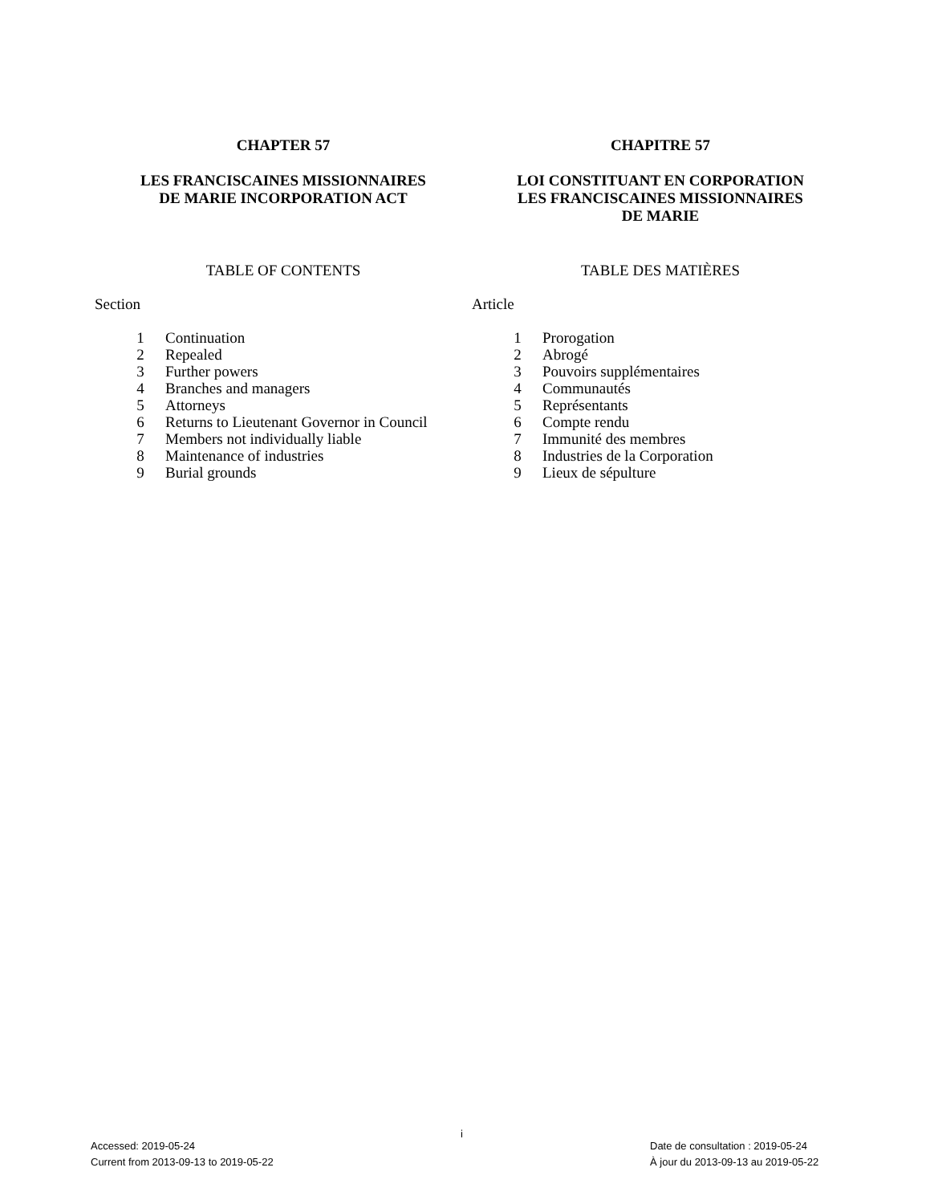CHAPTER 57
LES FRANCISCAINES MISSIONNAIRES
DE MARIE INCORPORATION ACT
TABLE OF CONTENTS
Section
| 1 | Continuation |
| 2 | Repealed |
| 3 | Further powers |
| 4 | Branches and managers |
| 5 | Attorneys |
| 6 | Returns to Lieutenant Governor in Council |
| 7 | Members not individually liable |
| 8 | Maintenance of industries |
| 9 | Burial grounds |
CHAPITRE 57
LOI CONSTITUANT EN CORPORATION
LES FRANCISCAINES MISSIONNAIRES
DE MARIE
TABLE DES MATIÈRES
Article
| 1 | Prorogation |
| 2 | Abrogé |
| 3 | Pouvoirs supplémentaires |
| 4 | Communautés |
| 5 | Représentants |
| 6 | Compte rendu |
| 7 | Immunité des membres |
| 8 | Industries de la Corporation |
| 9 | Lieux de sépulture |
i
Accessed: 2019-05-24
Current from 2013-09-13 to 2019-05-22
Date de consultation : 2019-05-24
À jour du 2013-09-13 au 2019-05-22